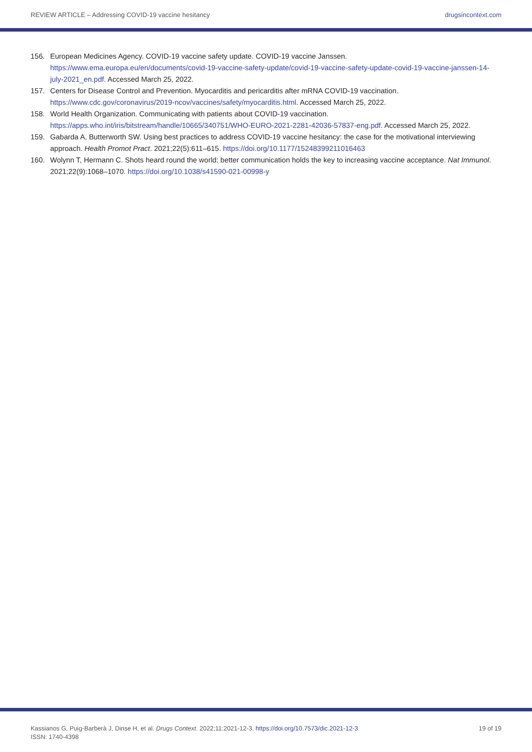REVIEW ARTICLE – Addressing COVID-19 vaccine hesitancy drugsincontext.com
156. European Medicines Agency. COVID-19 vaccine safety update. COVID-19 vaccine Janssen. https://www.ema.europa.eu/en/documents/covid-19-vaccine-safety-update/covid-19-vaccine-safety-update-covid-19-vaccine-janssen-14-july-2021_en.pdf. Accessed March 25, 2022.
157. Centers for Disease Control and Prevention. Myocarditis and pericarditis after mRNA COVID-19 vaccination. https://www.cdc.gov/coronavirus/2019-ncov/vaccines/safety/myocarditis.html. Accessed March 25, 2022.
158. World Health Organization. Communicating with patients about COVID-19 vaccination. https://apps.who.int/iris/bitstream/handle/10665/340751/WHO-EURO-2021-2281-42036-57837-eng.pdf. Accessed March 25, 2022.
159. Gabarda A, Butterworth SW. Using best practices to address COVID-19 vaccine hesitancy: the case for the motivational interviewing approach. Health Promot Pract. 2021;22(5):611–615. https://doi.org/10.1177/15248399211016463
160. Wolynn T, Hermann C. Shots heard round the world: better communication holds the key to increasing vaccine acceptance. Nat Immunol. 2021;22(9):1068–1070. https://doi.org/10.1038/s41590-021-00998-y
Kassianos G, Puig-Barberà J, Dinse H, et al. Drugs Context. 2022;11:2021-12-3. https://doi.org/10.7573/dic.2021-12-3
ISSN: 1740-4398 19 of 19